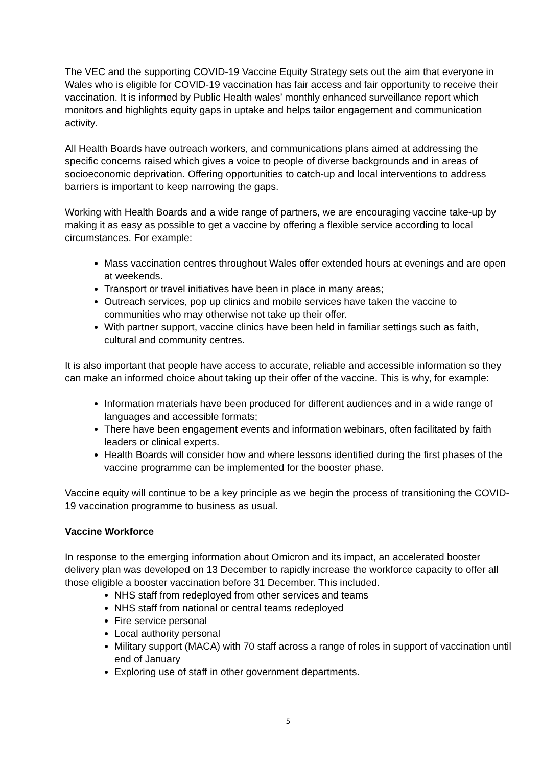The VEC and the supporting COVID-19 Vaccine Equity Strategy sets out the aim that everyone in Wales who is eligible for COVID-19 vaccination has fair access and fair opportunity to receive their vaccination. It is informed by Public Health wales’ monthly enhanced surveillance report which monitors and highlights equity gaps in uptake and helps tailor engagement and communication activity.
All Health Boards have outreach workers, and communications plans aimed at addressing the specific concerns raised which gives a voice to people of diverse backgrounds and in areas of socioeconomic deprivation. Offering opportunities to catch-up and local interventions to address barriers is important to keep narrowing the gaps.
Working with Health Boards and a wide range of partners, we are encouraging vaccine take-up by making it as easy as possible to get a vaccine by offering a flexible service according to local circumstances. For example:
Mass vaccination centres throughout Wales offer extended hours at evenings and are open at weekends.
Transport or travel initiatives have been in place in many areas;
Outreach services, pop up clinics and mobile services have taken the vaccine to communities who may otherwise not take up their offer.
With partner support, vaccine clinics have been held in familiar settings such as faith, cultural and community centres.
It is also important that people have access to accurate, reliable and accessible information so they can make an informed choice about taking up their offer of the vaccine. This is why, for example:
Information materials have been produced for different audiences and in a wide range of languages and accessible formats;
There have been engagement events and information webinars, often facilitated by faith leaders or clinical experts.
Health Boards will consider how and where lessons identified during the first phases of the vaccine programme can be implemented for the booster phase.
Vaccine equity will continue to be a key principle as we begin the process of transitioning the COVID-19 vaccination programme to business as usual.
Vaccine Workforce
In response to the emerging information about Omicron and its impact, an accelerated booster delivery plan was developed on 13 December to rapidly increase the workforce capacity to offer all those eligible a booster vaccination before 31 December. This included.
NHS staff from redeployed from other services and teams
NHS staff from national or central teams redeployed
Fire service personal
Local authority personal
Military support (MACA) with 70 staff across a range of roles in support of vaccination until end of January
Exploring use of staff in other government departments.
5